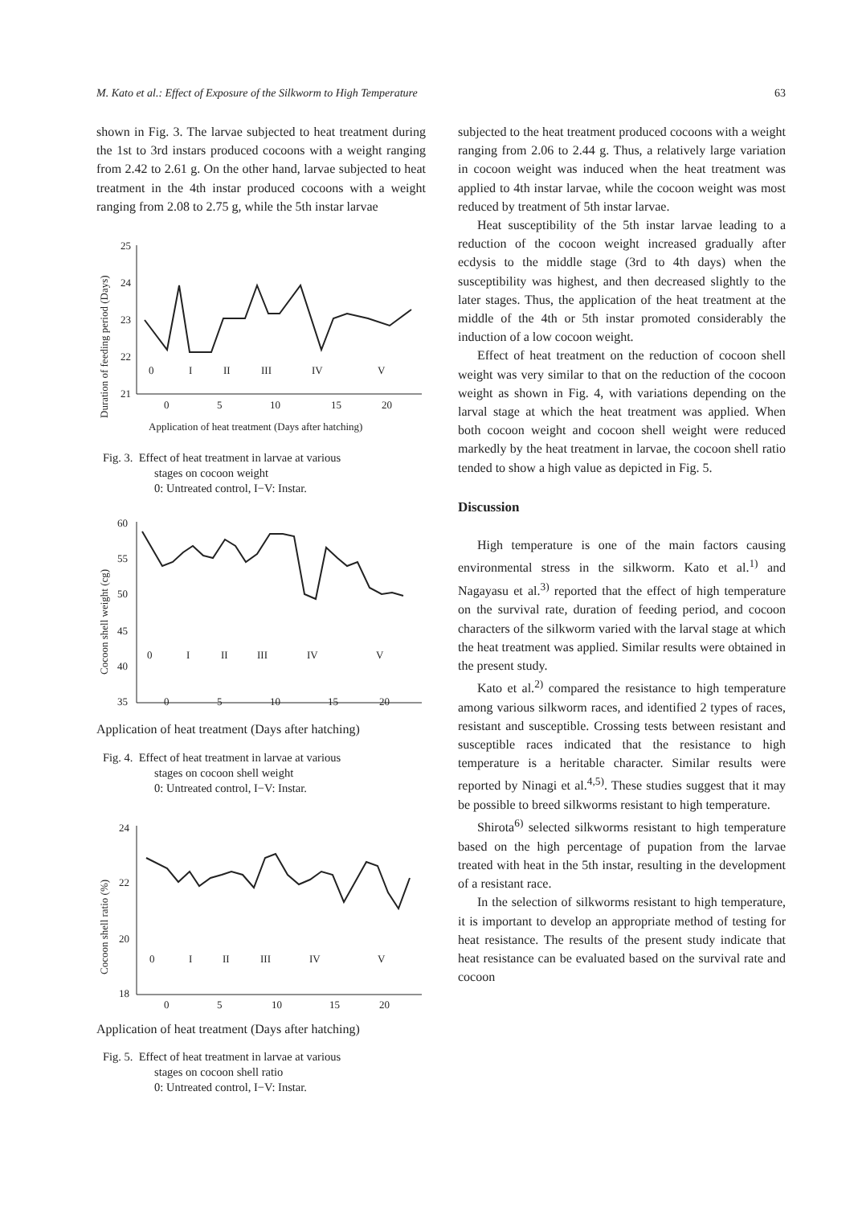M. Kato et al.: Effect of Exposure of the Silkworm to High Temperature 63
shown in Fig. 3. The larvae subjected to heat treatment during the 1st to 3rd instars produced cocoons with a weight ranging from 2.42 to 2.61 g. On the other hand, larvae subjected to heat treatment in the 4th instar produced cocoons with a weight ranging from 2.08 to 2.75 g, while the 5th instar larvae
Duration of feeding period (Days)
25
24
23
22
21
0
5
10
15
20
0
I
II
III
IV
V
Application of heat treatment (Days after hatching)
Fig. 3. Effect of heat treatment in larvae at various
stages on cocoon weight
0: Untreated control, I−V: Instar.
Cocoon shell weight (cg)
60
55
50
45
40
35
0
5
10
15
20
0
I
II
III
IV
V
Application of heat treatment (Days after hatching)
Fig. 4. Effect of heat treatment in larvae at various
stages on cocoon shell weight
0: Untreated control, I−V: Instar.
Cocoon shell ratio (%)
24
22
20
18
0
5
10
15
20
0
I
II
III
IV
V
Application of heat treatment (Days after hatching)
Fig. 5. Effect of heat treatment in larvae at various
stages on cocoon shell ratio
0: Untreated control, I−V: Instar.
subjected to the heat treatment produced cocoons with a weight ranging from 2.06 to 2.44 g. Thus, a relatively large variation in cocoon weight was induced when the heat treatment was applied to 4th instar larvae, while the cocoon weight was most reduced by treatment of 5th instar larvae.
Heat susceptibility of the 5th instar larvae leading to a reduction of the cocoon weight increased gradually after ecdysis to the middle stage (3rd to 4th days) when the susceptibility was highest, and then decreased slightly to the later stages. Thus, the application of the heat treatment at the middle of the 4th or 5th instar promoted considerably the induction of a low cocoon weight.
Effect of heat treatment on the reduction of cocoon shell weight was very similar to that on the reduction of the cocoon weight as shown in Fig. 4, with variations depending on the larval stage at which the heat treatment was applied. When both cocoon weight and cocoon shell weight were reduced markedly by the heat treatment in larvae, the cocoon shell ratio tended to show a high value as depicted in Fig. 5.
Discussion
High temperature is one of the main factors causing environmental stress in the silkworm. Kato et al.<sup>1)</sup> and Nagayasu et al.<sup>3)</sup> reported that the effect of high temperature on the survival rate, duration of feeding period, and cocoon characters of the silkworm varied with the larval stage at which the heat treatment was applied. Similar results were obtained in the present study.
Kato et al.<sup>2)</sup> compared the resistance to high temperature among various silkworm races, and identified 2 types of races, resistant and susceptible. Crossing tests between resistant and susceptible races indicated that the resistance to high temperature is a heritable character. Similar results were reported by Ninagi et al.<sup>4,5)</sup>. These studies suggest that it may be possible to breed silkworms resistant to high temperature.
Shirota<sup>6)</sup> selected silkworms resistant to high temperature based on the high percentage of pupation from the larvae treated with heat in the 5th instar, resulting in the development of a resistant race.
In the selection of silkworms resistant to high temperature, it is important to develop an appropriate method of testing for heat resistance. The results of the present study indicate that heat resistance can be evaluated based on the survival rate and cocoon